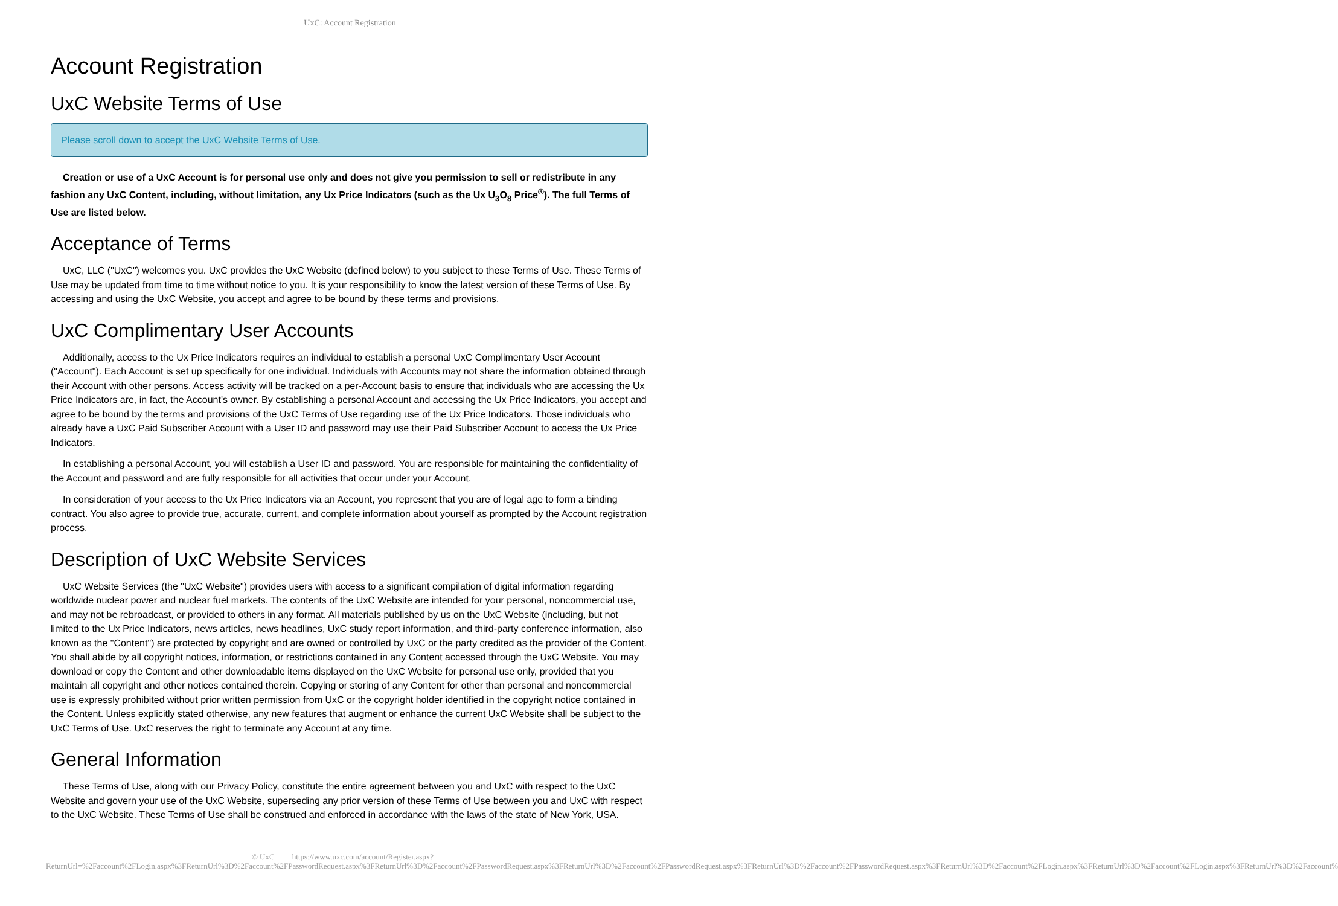UxC: Account Registration
Account Registration
UxC Website Terms of Use
Please scroll down to accept the UxC Website Terms of Use.
Creation or use of a UxC Account is for personal use only and does not give you permission to sell or redistribute in any fashion any UxC Content, including, without limitation, any Ux Price Indicators (such as the Ux U<sub>3</sub>O<sub>8</sub> Price<sup>®</sup>). The full Terms of Use are listed below.
Acceptance of Terms
UxC, LLC ("UxC") welcomes you. UxC provides the UxC Website (defined below) to you subject to these Terms of Use. These Terms of Use may be updated from time to time without notice to you. It is your responsibility to know the latest version of these Terms of Use. By accessing and using the UxC Website, you accept and agree to be bound by these terms and provisions.
UxC Complimentary User Accounts
Additionally, access to the Ux Price Indicators requires an individual to establish a personal UxC Complimentary User Account ("Account"). Each Account is set up specifically for one individual. Individuals with Accounts may not share the information obtained through their Account with other persons. Access activity will be tracked on a per-Account basis to ensure that individuals who are accessing the Ux Price Indicators are, in fact, the Account's owner. By establishing a personal Account and accessing the Ux Price Indicators, you accept and agree to be bound by the terms and provisions of the UxC Terms of Use regarding use of the Ux Price Indicators. Those individuals who already have a UxC Paid Subscriber Account with a User ID and password may use their Paid Subscriber Account to access the Ux Price Indicators.
In establishing a personal Account, you will establish a User ID and password. You are responsible for maintaining the confidentiality of the Account and password and are fully responsible for all activities that occur under your Account.
In consideration of your access to the Ux Price Indicators via an Account, you represent that you are of legal age to form a binding contract. You also agree to provide true, accurate, current, and complete information about yourself as prompted by the Account registration process.
Description of UxC Website Services
UxC Website Services (the "UxC Website") provides users with access to a significant compilation of digital information regarding worldwide nuclear power and nuclear fuel markets. The contents of the UxC Website are intended for your personal, noncommercial use, and may not be rebroadcast, or provided to others in any format. All materials published by us on the UxC Website (including, but not limited to the Ux Price Indicators, news articles, news headlines, UxC study report information, and third-party conference information, also known as the "Content") are protected by copyright and are owned or controlled by UxC or the party credited as the provider of the Content. You shall abide by all copyright notices, information, or restrictions contained in any Content accessed through the UxC Website. You may download or copy the Content and other downloadable items displayed on the UxC Website for personal use only, provided that you maintain all copyright and other notices contained therein. Copying or storing of any Content for other than personal and noncommercial use is expressly prohibited without prior written permission from UxC or the copyright holder identified in the copyright notice contained in the Content. Unless explicitly stated otherwise, any new features that augment or enhance the current UxC Website shall be subject to the UxC Terms of Use. UxC reserves the right to terminate any Account at any time.
General Information
These Terms of Use, along with our Privacy Policy, constitute the entire agreement between you and UxC with respect to the UxC Website and govern your use of the UxC Website, superseding any prior version of these Terms of Use between you and UxC with respect to the UxC Website. These Terms of Use shall be construed and enforced in accordance with the laws of the state of New York, USA.
© UxC https://www.uxc.com/account/Register.aspx?ReturnUrl=%2Faccount%2FLogin.aspx%3FReturnUrl%3D%2Faccount%2FPasswordRequest.aspx%3FReturnUrl%3D%2Faccount%2FPasswordRequest.aspx%3FReturnUrl%3D%2Faccount%2FPasswordRequest.aspx%3FReturnUrl%3D%2Faccount%2FPasswordRequest.aspx%3FReturnUrl%3D%2Faccount%2FLogin.aspx%3FReturnUrl%3D%2Faccount%2FLogin.aspx%3FReturnUrl%3D%2Faccount%